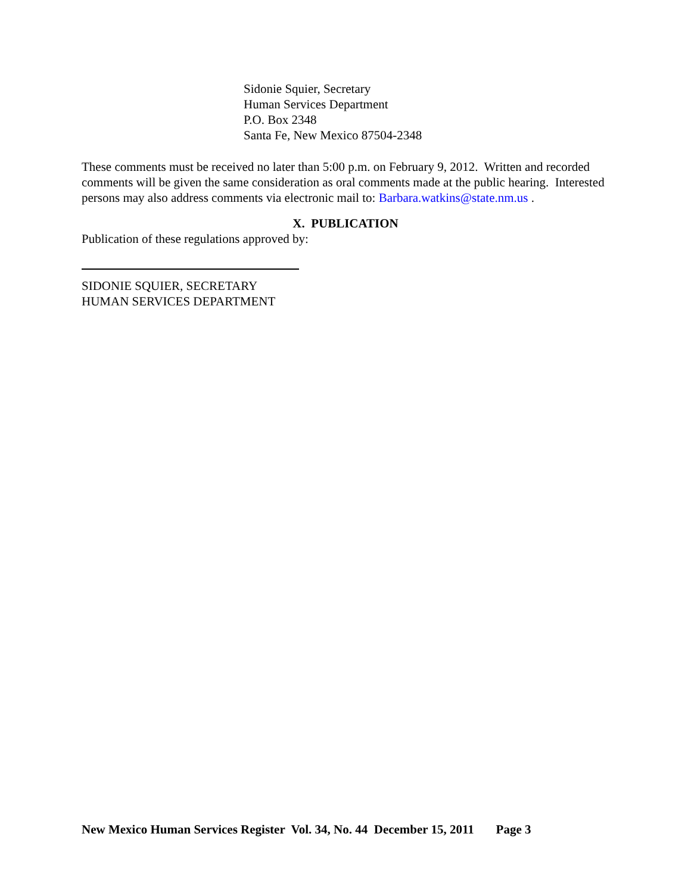Sidonie Squier, Secretary
Human Services Department
P.O. Box 2348
Santa Fe, New Mexico 87504-2348
These comments must be received no later than 5:00 p.m. on February 9, 2012. Written and recorded comments will be given the same consideration as oral comments made at the public hearing. Interested persons may also address comments via electronic mail to: Barbara.watkins@state.nm.us .
X. PUBLICATION
Publication of these regulations approved by:
SIDONIE SQUIER, SECRETARY
HUMAN SERVICES DEPARTMENT
New Mexico Human Services Register Vol. 34, No. 44 December 15, 2011 Page 3